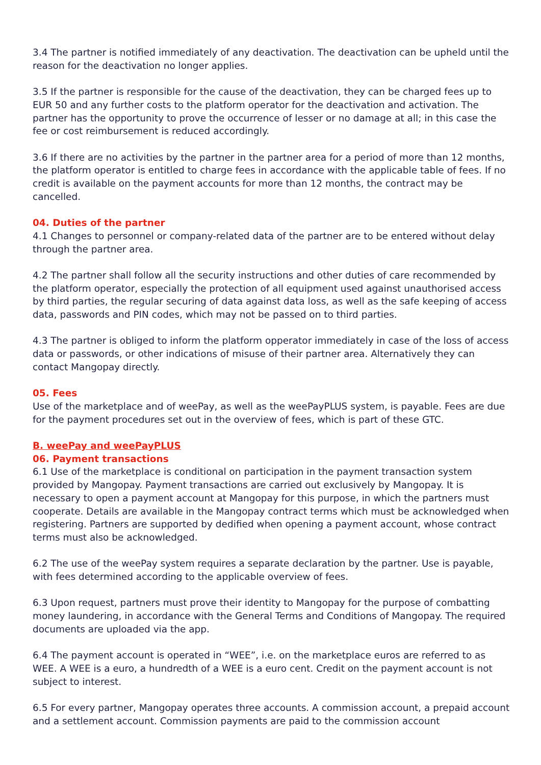3.4 The partner is notified immediately of any deactivation. The deactivation can be upheld until the reason for the deactivation no longer applies.
3.5 If the partner is responsible for the cause of the deactivation, they can be charged fees up to EUR 50 and any further costs to the platform operator for the deactivation and activation. The partner has the opportunity to prove the occurrence of lesser or no damage at all; in this case the fee or cost reimbursement is reduced accordingly.
3.6 If there are no activities by the partner in the partner area for a period of more than 12 months, the platform operator is entitled to charge fees in accordance with the applicable table of fees. If no credit is available on the payment accounts for more than 12 months, the contract may be cancelled.
04. Duties of the partner
4.1 Changes to personnel or company-related data of the partner are to be entered without delay through the partner area.
4.2 The partner shall follow all the security instructions and other duties of care recommended by the platform operator, especially the protection of all equipment used against unauthorised access by third parties, the regular securing of data against data loss, as well as the safe keeping of access data, passwords and PIN codes, which may not be passed on to third parties.
4.3 The partner is obliged to inform the platform opperator immediately in case of the loss of access data or passwords, or other indications of misuse of their partner area. Alternatively they can contact Mangopay directly.
05. Fees
Use of the marketplace and of weePay, as well as the weePayPLUS system, is payable. Fees are due for the payment procedures set out in the overview of fees, which is part of these GTC.
B. weePay and weePayPLUS
06. Payment transactions
6.1 Use of the marketplace is conditional on participation in the payment transaction system provided by Mangopay. Payment transactions are carried out exclusively by Mangopay. It is necessary to open a payment account at Mangopay for this purpose, in which the partners must cooperate. Details are available in the Mangopay contract terms which must be acknowledged when registering. Partners are supported by dedified when opening a payment account, whose contract terms must also be acknowledged.
6.2 The use of the weePay system requires a separate declaration by the partner. Use is payable, with fees determined according to the applicable overview of fees.
6.3 Upon request, partners must prove their identity to Mangopay for the purpose of combatting money laundering, in accordance with the General Terms and Conditions of Mangopay. The required documents are uploaded via the app.
6.4 The payment account is operated in “WEE”, i.e. on the marketplace euros are referred to as WEE. A WEE is a euro, a hundredth of a WEE is a euro cent. Credit on the payment account is not subject to interest.
6.5 For every partner, Mangopay operates three accounts. A commission account, a prepaid account and a settlement account. Commission payments are paid to the commission account